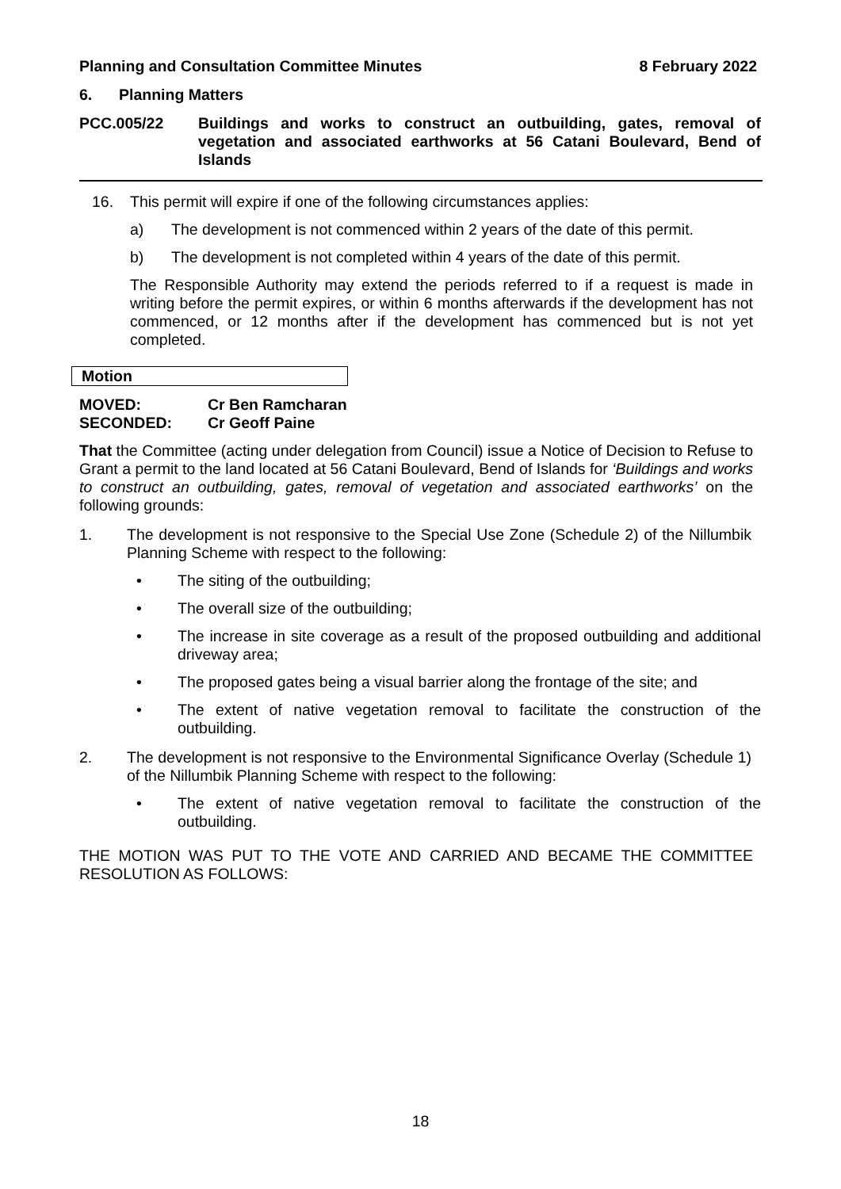Planning and Consultation Committee Minutes 8 February 2022
6. Planning Matters
PCC.005/22 Buildings and works to construct an outbuilding, gates, removal of vegetation and associated earthworks at 56 Catani Boulevard, Bend of Islands
16. This permit will expire if one of the following circumstances applies:
a) The development is not commenced within 2 years of the date of this permit.
b) The development is not completed within 4 years of the date of this permit.
The Responsible Authority may extend the periods referred to if a request is made in writing before the permit expires, or within 6 months afterwards if the development has not commenced, or 12 months after if the development has commenced but is not yet completed.
Motion
MOVED: Cr Ben Ramcharan
SECONDED: Cr Geoff Paine
That the Committee (acting under delegation from Council) issue a Notice of Decision to Refuse to Grant a permit to the land located at 56 Catani Boulevard, Bend of Islands for ‘Buildings and works to construct an outbuilding, gates, removal of vegetation and associated earthworks’ on the following grounds:
1. The development is not responsive to the Special Use Zone (Schedule 2) of the Nillumbik Planning Scheme with respect to the following:
• The siting of the outbuilding;
• The overall size of the outbuilding;
• The increase in site coverage as a result of the proposed outbuilding and additional driveway area;
• The proposed gates being a visual barrier along the frontage of the site; and
• The extent of native vegetation removal to facilitate the construction of the outbuilding.
2. The development is not responsive to the Environmental Significance Overlay (Schedule 1) of the Nillumbik Planning Scheme with respect to the following:
• The extent of native vegetation removal to facilitate the construction of the outbuilding.
THE MOTION WAS PUT TO THE VOTE AND CARRIED AND BECAME THE COMMITTEE RESOLUTION AS FOLLOWS:
18